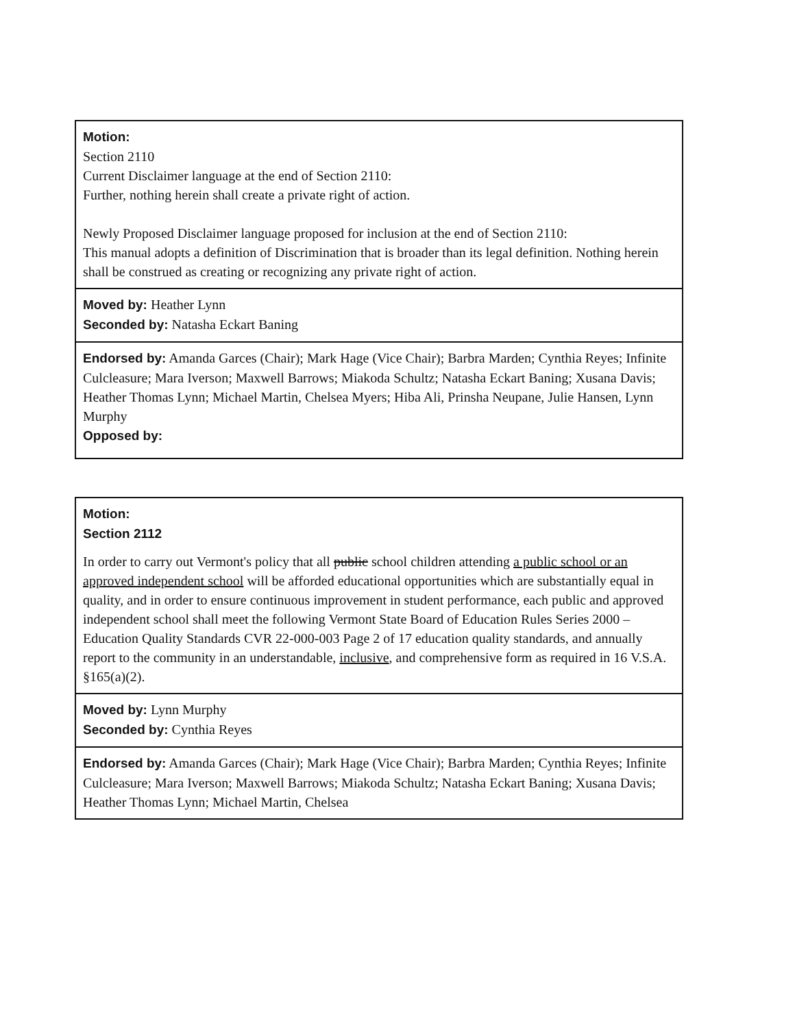| Motion: Section 2110 Current Disclaimer language at the end of Section 2110: Further, nothing herein shall create a private right of action. Newly Proposed Disclaimer language proposed for inclusion at the end of Section 2110: This manual adopts a definition of Discrimination that is broader than its legal definition. Nothing herein shall be construed as creating or recognizing any private right of action. |
| Moved by: Heather Lynn Seconded by: Natasha Eckart Baning |
| Endorsed by: Amanda Garces (Chair); Mark Hage (Vice Chair); Barbra Marden; Cynthia Reyes; Infinite Culcleasure; Mara Iverson; Maxwell Barrows; Miakoda Schultz; Natasha Eckart Baning; Xusana Davis; Heather Thomas Lynn; Michael Martin, Chelsea Myers; Hiba Ali, Prinsha Neupane, Julie Hansen, Lynn Murphy Opposed by: |
| Motion: Section 2112 In order to carry out Vermont's policy that all public school children attending a public school or an approved independent school will be afforded educational opportunities which are substantially equal in quality, and in order to ensure continuous improvement in student performance, each public and approved independent school shall meet the following Vermont State Board of Education Rules Series 2000 – Education Quality Standards CVR 22-000-003 Page 2 of 17 education quality standards, and annually report to the community in an understandable, inclusive , and comprehensive form as required in 16 V.S.A. §165(a)(2). |
| Moved by: Lynn Murphy Seconded by: Cynthia Reyes |
| Endorsed by: Amanda Garces (Chair); Mark Hage (Vice Chair); Barbra Marden; Cynthia Reyes; Infinite Culcleasure; Mara Iverson; Maxwell Barrows; Miakoda Schultz; Natasha Eckart Baning; Xusana Davis; Heather Thomas Lynn; Michael Martin, Chelsea |